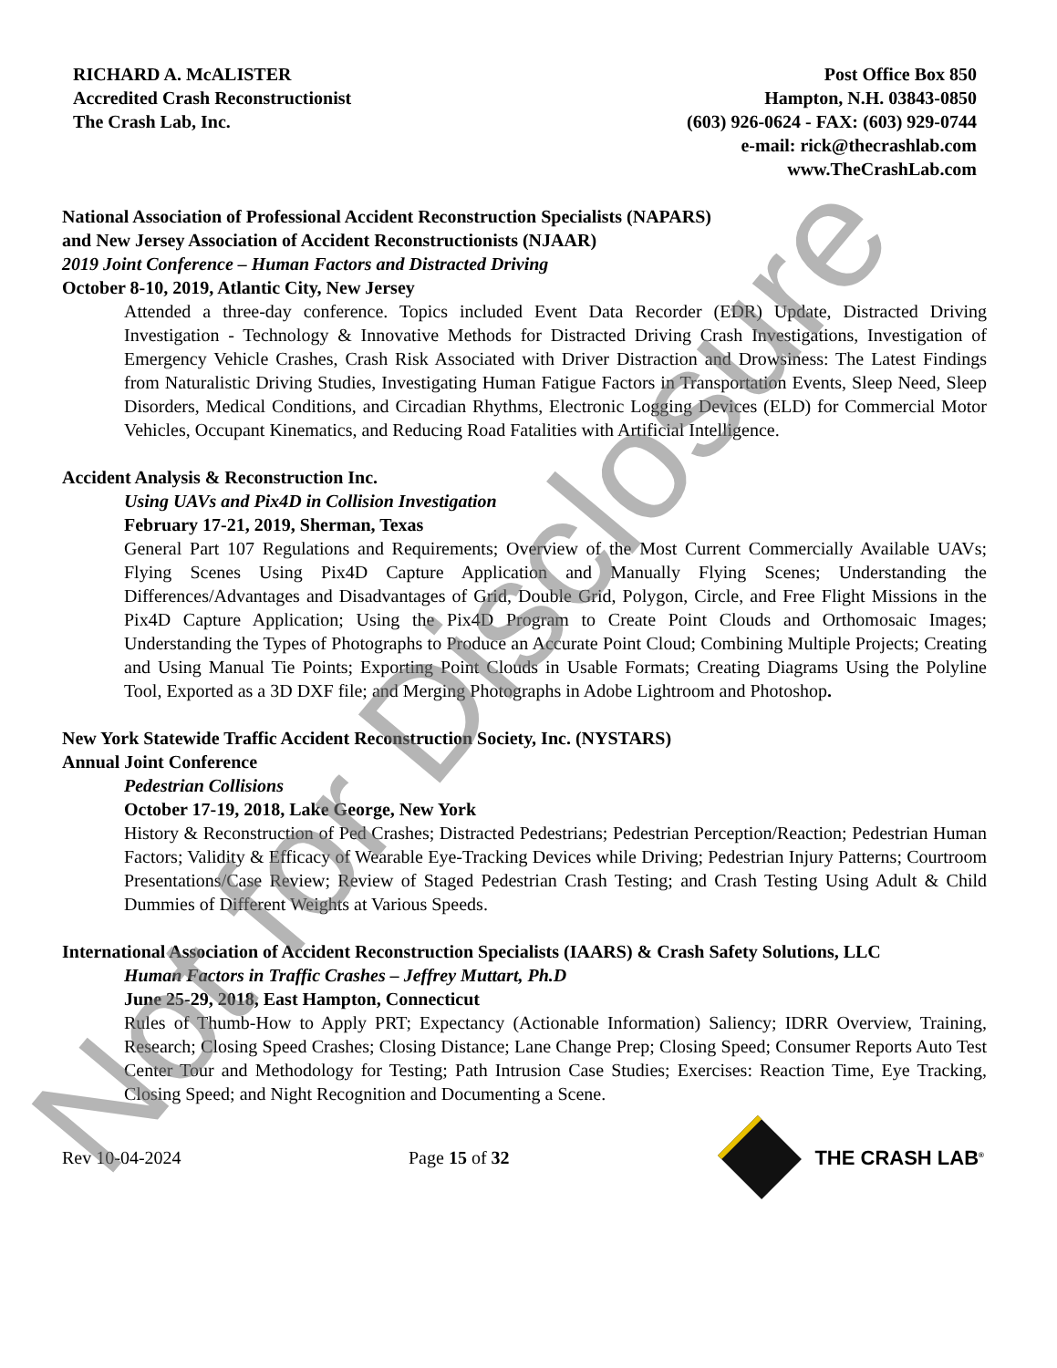RICHARD A. McALISTER
Accredited Crash Reconstructionist
The Crash Lab, Inc.
Post Office Box 850
Hampton, N.H. 03843-0850
(603) 926-0624 - FAX: (603) 929-0744
e-mail: rick@thecrashlab.com
www.TheCrashLab.com
National Association of Professional Accident Reconstruction Specialists (NAPARS)
and New Jersey Association of Accident Reconstructionists (NJAAR)
2019 Joint Conference – Human Factors and Distracted Driving
October 8-10, 2019, Atlantic City, New Jersey
Attended a three-day conference. Topics included Event Data Recorder (EDR) Update, Distracted Driving Investigation - Technology & Innovative Methods for Distracted Driving Crash Investigations, Investigation of Emergency Vehicle Crashes, Crash Risk Associated with Driver Distraction and Drowsiness: The Latest Findings from Naturalistic Driving Studies, Investigating Human Fatigue Factors in Transportation Events, Sleep Need, Sleep Disorders, Medical Conditions, and Circadian Rhythms, Electronic Logging Devices (ELD) for Commercial Motor Vehicles, Occupant Kinematics, and Reducing Road Fatalities with Artificial Intelligence.
Accident Analysis & Reconstruction Inc.
Using UAVs and Pix4D in Collision Investigation
February 17-21, 2019, Sherman, Texas
General Part 107 Regulations and Requirements; Overview of the Most Current Commercially Available UAVs; Flying Scenes Using Pix4D Capture Application and Manually Flying Scenes; Understanding the Differences/Advantages and Disadvantages of Grid, Double Grid, Polygon, Circle, and Free Flight Missions in the Pix4D Capture Application; Using the Pix4D Program to Create Point Clouds and Orthomosaic Images; Understanding the Types of Photographs to Produce an Accurate Point Cloud; Combining Multiple Projects; Creating and Using Manual Tie Points; Exporting Point Clouds in Usable Formats; Creating Diagrams Using the Polyline Tool, Exported as a 3D DXF file; and Merging Photographs in Adobe Lightroom and Photoshop.
New York Statewide Traffic Accident Reconstruction Society, Inc. (NYSTARS)
Annual Joint Conference
Pedestrian Collisions
October 17-19, 2018, Lake George, New York
History & Reconstruction of Ped Crashes; Distracted Pedestrians; Pedestrian Perception/Reaction; Pedestrian Human Factors; Validity & Efficacy of Wearable Eye-Tracking Devices while Driving; Pedestrian Injury Patterns; Courtroom Presentations/Case Review; Review of Staged Pedestrian Crash Testing; and Crash Testing Using Adult & Child Dummies of Different Weights at Various Speeds.
International Association of Accident Reconstruction Specialists (IAARS) & Crash Safety Solutions, LLC
Human Factors in Traffic Crashes – Jeffrey Muttart, Ph.D
June 25-29, 2018, East Hampton, Connecticut
Rules of Thumb-How to Apply PRT; Expectancy (Actionable Information) Saliency; IDRR Overview, Training, Research; Closing Speed Crashes; Closing Distance; Lane Change Prep; Closing Speed; Consumer Reports Auto Test Center Tour and Methodology for Testing; Path Intrusion Case Studies; Exercises: Reaction Time, Eye Tracking, Closing Speed; and Night Recognition and Documenting a Scene.
Rev 10-04-2024 Page 15 of 32 THE CRASH LAB<sup>®</sup>
Not for Disclosure